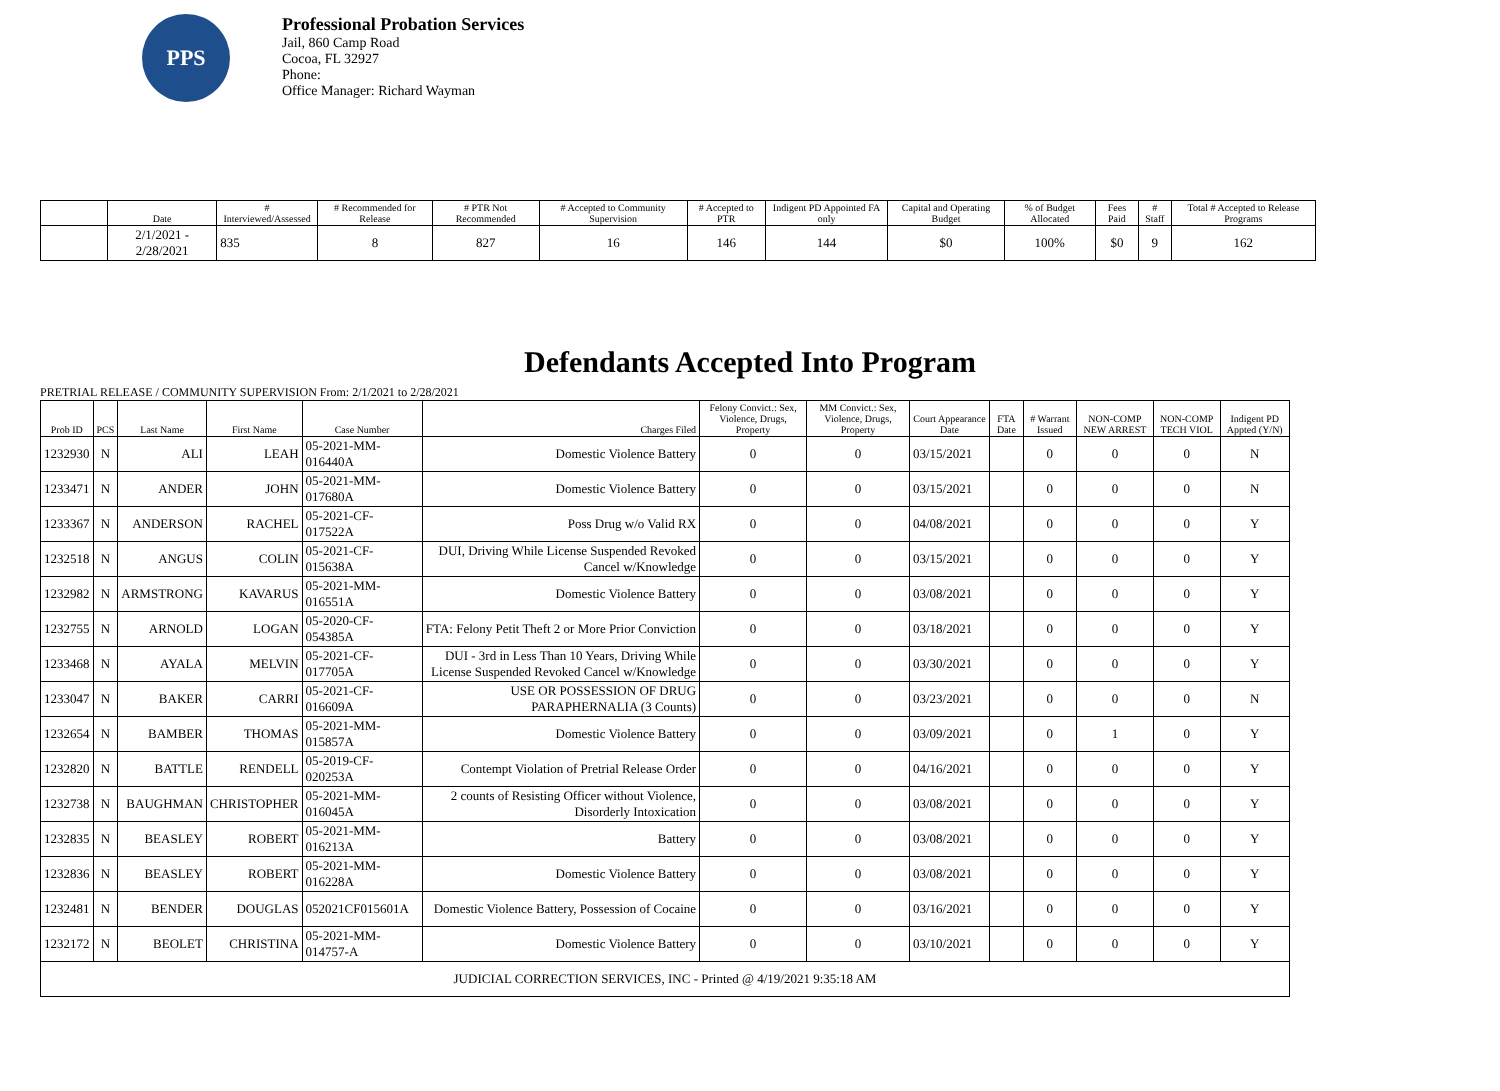PPS
Professional Probation Services
Jail, 860 Camp Road
Cocoa, FL 32927
Phone:
Office Manager: Richard Wayman
| | Date | # Interviewed/Assessed | # Recommended for Release | # PTR Not Recommended | # Accepted to Community Supervision | # Accepted to PTR | Indigent PD Appointed FA only | Capital and Operating Budget | % of Budget Allocated | Fees Paid | # Staff | Total # Accepted to Release Programs |
| --- | --- | --- | --- | --- | --- | --- | --- | --- | --- | --- | --- | --- |
| | 2/1/2021 - 2/28/2021 | 835 | 8 | 827 | 16 | 146 | 144 | $0 | 100% | $0 | 9 | 162 |
Defendants Accepted Into Program
PRETRIAL RELEASE / COMMUNITY SUPERVISION From: 2/1/2021 to 2/28/2021
| Prob ID | PCS | Last Name | First Name | Case Number | Charges Filed | Felony Convict.: Sex, Violence, Drugs, Property | MM Convict.: Sex, Violence, Drugs, Property | Court Appearance Date | FTA Date | # Warrant Issued | NON-COMP NEW ARREST | NON-COMP TECH VIOL | Indigent PD Appted (Y/N) |
| --- | --- | --- | --- | --- | --- | --- | --- | --- | --- | --- | --- | --- | --- |
| 1232930 | N | ALI | LEAH | 05-2021-MM-016440A | Domestic Violence Battery | 0 | 0 | 03/15/2021 | | 0 | 0 | 0 | N |
| 1233471 | N | ANDER | JOHN | 05-2021-MM-017680A | Domestic Violence Battery | 0 | 0 | 03/15/2021 | | 0 | 0 | 0 | N |
| 1233367 | N | ANDERSON | RACHEL | 05-2021-CF-017522A | Poss Drug w/o Valid RX | 0 | 0 | 04/08/2021 | | 0 | 0 | 0 | Y |
| 1232518 | N | ANGUS | COLIN | 05-2021-CF-015638A | DUI, Driving While License Suspended Revoked Cancel w/Knowledge | 0 | 0 | 03/15/2021 | | 0 | 0 | 0 | Y |
| 1232982 | N | ARMSTRONG | KAVARUS | 05-2021-MM-016551A | Domestic Violence Battery | 0 | 0 | 03/08/2021 | | 0 | 0 | 0 | Y |
| 1232755 | N | ARNOLD | LOGAN | 05-2020-CF-054385A | FTA: Felony Petit Theft 2 or More Prior Conviction | 0 | 0 | 03/18/2021 | | 0 | 0 | 0 | Y |
| 1233468 | N | AYALA | MELVIN | 05-2021-CF-017705A | DUI - 3rd in Less Than 10 Years, Driving While License Suspended Revoked Cancel w/Knowledge | 0 | 0 | 03/30/2021 | | 0 | 0 | 0 | Y |
| 1233047 | N | BAKER | CARRI | 05-2021-CF-016609A | USE OR POSSESSION OF DRUG PARAPHERNALIA (3 Counts) | 0 | 0 | 03/23/2021 | | 0 | 0 | 0 | N |
| 1232654 | N | BAMBER | THOMAS | 05-2021-MM-015857A | Domestic Violence Battery | 0 | 0 | 03/09/2021 | | 0 | 1 | 0 | Y |
| 1232820 | N | BATTLE | RENDELL | 05-2019-CF-020253A | Contempt Violation of Pretrial Release Order | 0 | 0 | 04/16/2021 | | 0 | 0 | 0 | Y |
| 1232738 | N | BAUGHMAN | CHRISTOPHER | 05-2021-MM-016045A | 2 counts of Resisting Officer without Violence, Disorderly Intoxication | 0 | 0 | 03/08/2021 | | 0 | 0 | 0 | Y |
| 1232835 | N | BEASLEY | ROBERT | 05-2021-MM-016213A | Battery | 0 | 0 | 03/08/2021 | | 0 | 0 | 0 | Y |
| 1232836 | N | BEASLEY | ROBERT | 05-2021-MM-016228A | Domestic Violence Battery | 0 | 0 | 03/08/2021 | | 0 | 0 | 0 | Y |
| 1232481 | N | BENDER | DOUGLAS | 052021CF015601A | Domestic Violence Battery, Possession of Cocaine | 0 | 0 | 03/16/2021 | | 0 | 0 | 0 | Y |
| 1232172 | N | BEOLET | CHRISTINA | 05-2021-MM-014757-A | Domestic Violence Battery | 0 | 0 | 03/10/2021 | | 0 | 0 | 0 | Y |
| JUDICIAL CORRECTION SERVICES, INC - Printed @ 4/19/2021 9:35:18 AM | | | | | | | | | | | | | |